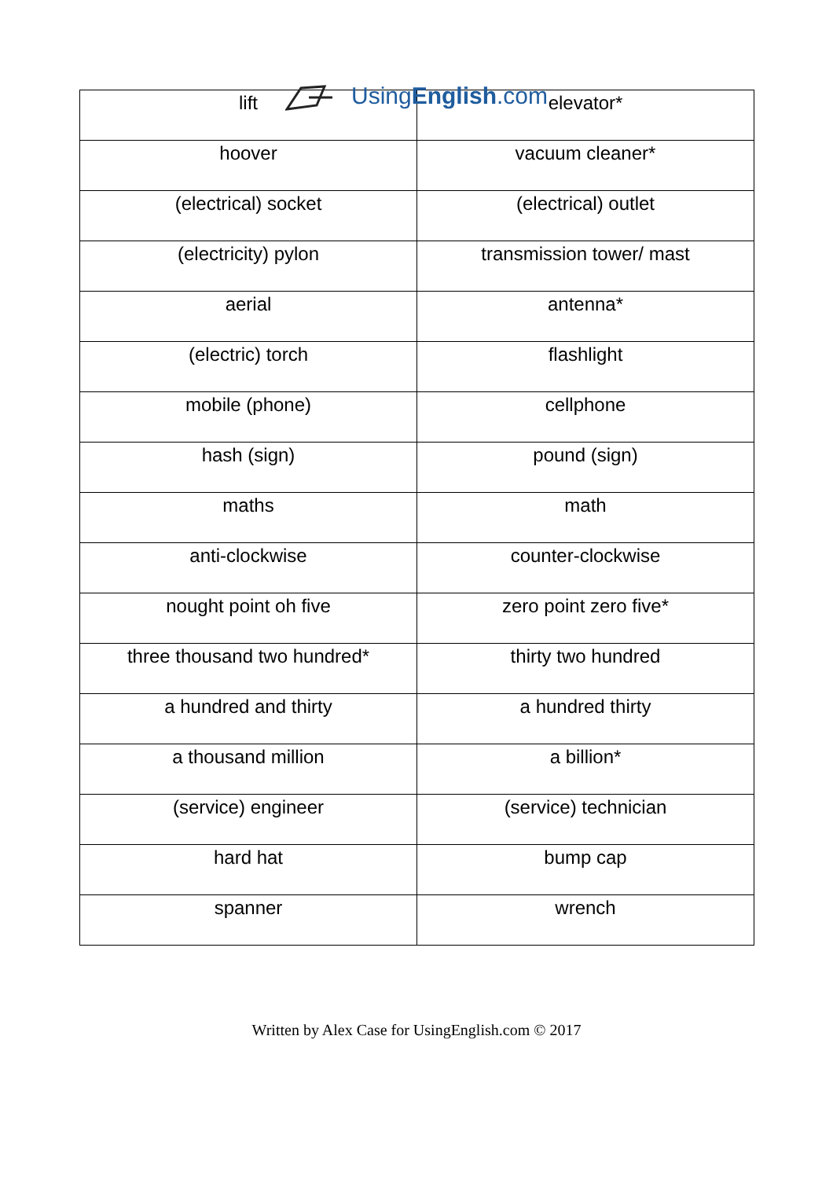UsingEnglish.com
| lift | elevator* |
| hoover | vacuum cleaner* |
| (electrical) socket | (electrical) outlet |
| (electricity) pylon | transmission tower/ mast |
| aerial | antenna* |
| (electric) torch | flashlight |
| mobile (phone) | cellphone |
| hash (sign) | pound (sign) |
| maths | math |
| anti-clockwise | counter-clockwise |
| nought point oh five | zero point zero five* |
| three thousand two hundred* | thirty two hundred |
| a hundred and thirty | a hundred thirty |
| a thousand million | a billion* |
| (service) engineer | (service) technician |
| hard hat | bump cap |
| spanner | wrench |
Written by Alex Case for UsingEnglish.com © 2017